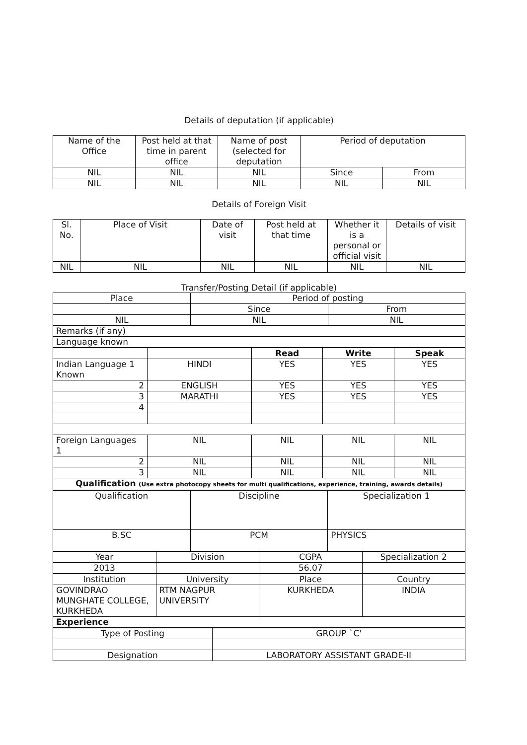Details of deputation (if applicable)
| Name of the Office | Post held at that time in parent office | Name of post (selected for deputation | Period of deputation | |
| --- | --- | --- | --- | --- |
| NIL | NIL | NIL | Since | From |
| NIL | NIL | NIL | NIL | NIL |
Details of Foreign Visit
| Sl. No. | Place of Visit | Date of visit | Post held at that time | Whether it is a personal or official visit | Details of visit |
| --- | --- | --- | --- | --- | --- |
| NIL | NIL | NIL | NIL | NIL | NIL |
Transfer/Posting Detail (if applicable)
| Place | Period of posting | |
| | Since | From |
| NIL | NIL | NIL |
| Remarks (if any) | | |
| Language known | | |
| | | Read | Write | Speak |
| Indian Language 1 Known | HINDI | YES | YES | YES |
| 2 | ENGLISH | YES | YES | YES |
| 3 | MARATHI | YES | YES | YES |
| 4 | | | | |
| Foreign Languages 1 | NIL | NIL | NIL | NIL |
| 2 | NIL | NIL | NIL | NIL |
| 3 | NIL | NIL | NIL | NIL |
| Qualification (Use extra photocopy sheets for multi qualifications, experience, training, awards details) | | | | |
| Qualification | Discipline | Specialization 1 |
| B.SC | PCM | PHYSICS |
| Year | Division | CGPA | Specialization 2 |
| 2013 | | 56.07 | |
| Institution | University | Place | Country |
| GOVINDRAO MUNGHATE COLLEGE, KURKHEDA | RTM NAGPUR UNIVERSITY | KURKHEDA | INDIA |
| Experience | | | |
| Type of Posting | GROUP `C' |
| Designation | LABORATORY ASSISTANT GRADE-II |